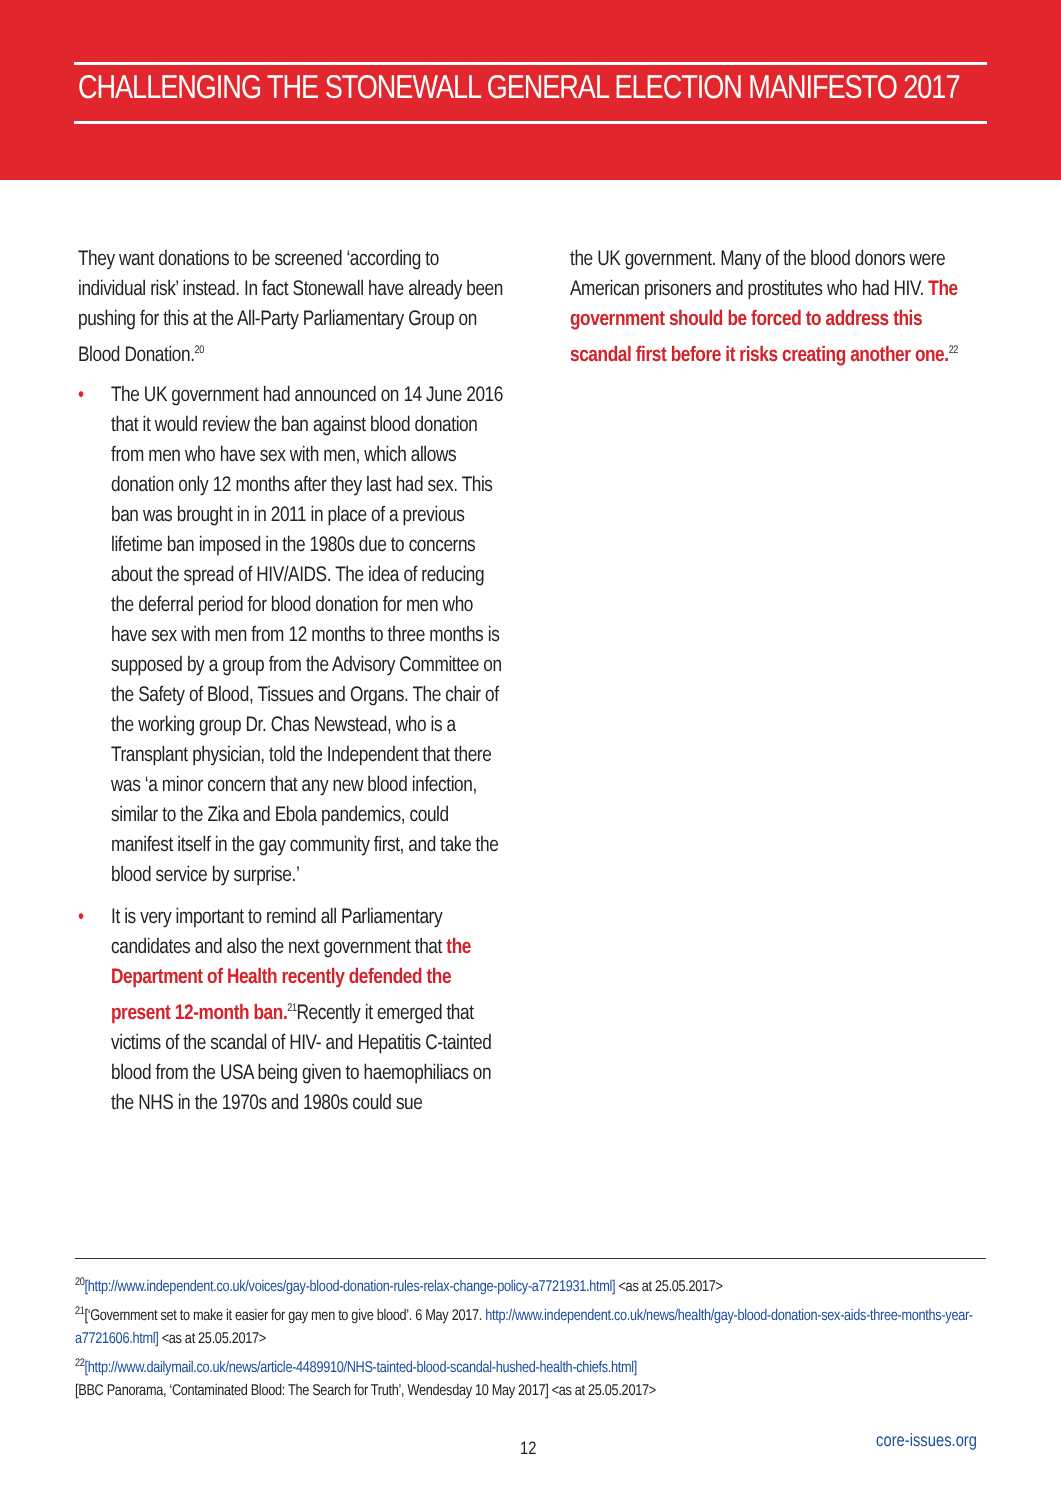CHALLENGING THE STONEWALL GENERAL ELECTION MANIFESTO 2017
They want donations to be screened ‘according to individual risk’ instead. In fact Stonewall have already been pushing for this at the All-Party Parliamentary Group on Blood Donation.<sup>20</sup>
• The UK government had announced on 14 June 2016 that it would review the ban against blood donation from men who have sex with men, which allows donation only 12 months after they last had sex. This ban was brought in in 2011 in place of a previous lifetime ban imposed in the 1980s due to concerns about the spread of HIV/AIDS. The idea of reducing the deferral period for blood donation for men who have sex with men from 12 months to three months is supposed by a group from the Advisory Committee on the Safety of Blood, Tissues and Organs. The chair of the working group Dr. Chas Newstead, who is a Transplant physician, told the Independent that there was ‘a minor concern that any new blood infection, similar to the Zika and Ebola pandemics, could manifest itself in the gay community first, and take the blood service by surprise.’
• It is very important to remind all Parliamentary candidates and also the next government that the Department of Health recently defended the present 12-month ban.<sup>21</sup>Recently it emerged that victims of the scandal of HIV- and Hepatitis C-tainted blood from the USA being given to haemophiliacs on the NHS in the 1970s and 1980s could sue
the UK government. Many of the blood donors were American prisoners and prostitutes who had HIV. The government should be forced to address this scandal first before it risks creating another one.<sup>22</sup>
<sup>20</sup> [http://www.independent.co.uk/voices/gay-blood-donation-rules-relax-change-policy-a7721931.html] <as at 25.05.2017>
<sup>21</sup> [‘Government set to make it easier for gay men to give blood’. 6 May 2017. http://www.independent.co.uk/news/health/gay-blood-donation-sex-aids-three-months-year-a7721606.html] <as at 25.05.2017>
<sup>22</sup> [http://www.dailymail.co.uk/news/article-4489910/NHS-tainted-blood-scandal-hushed-health-chiefs.html]
[BBC Panorama, ‘Contaminated Blood: The Search for Truth’, Wendesday 10 May 2017] <as at 25.05.2017>
12 core-issues.org